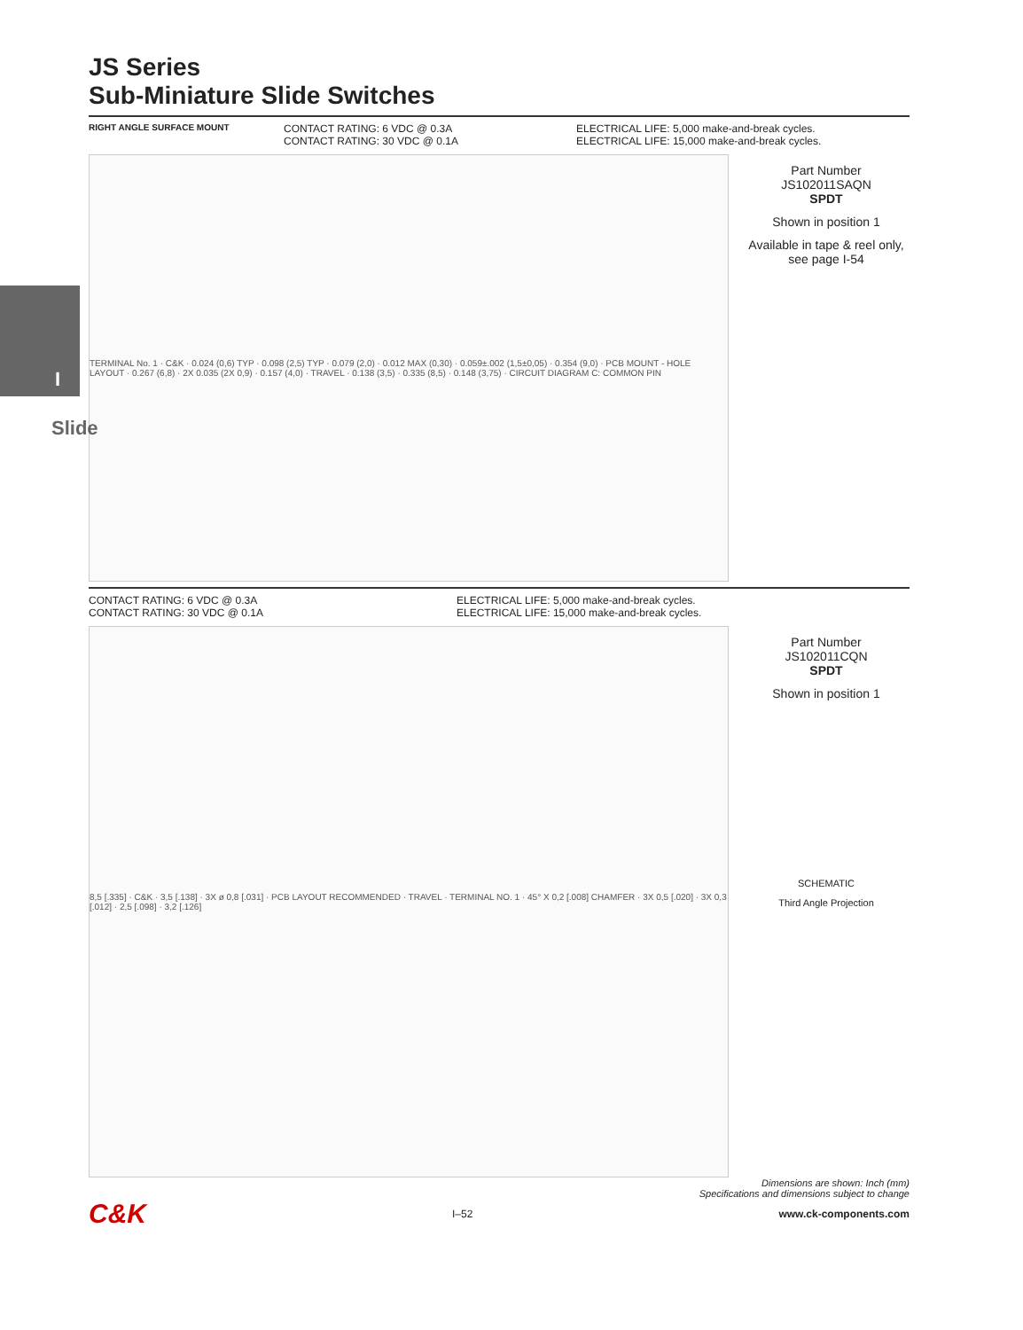JS Series
Sub-Miniature Slide Switches
RIGHT ANGLE SURFACE MOUNT
CONTACT RATING: 6 VDC @ 0.3A
CONTACT RATING: 30 VDC @ 0.1A
ELECTRICAL LIFE: 5,000 make-and-break cycles.
ELECTRICAL LIFE: 15,000 make-and-break cycles.
TERMINAL No. 1 · C&K · 0.024 (0,6) TYP · 0.098 (2,5) TYP · 0.079 (2,0) · 0.012 MAX (0,30) · 0.059±.002 (1,5±0,05) · 0.354 (9,0) · PCB MOUNT - HOLE LAYOUT · 0.267 (6,8) · 2X 0.035 (2X 0,9) · 0.157 (4,0) · TRAVEL · 0.138 (3,5) · 0.335 (8,5) · 0.148 (3,75) · CIRCUIT DIAGRAM C: COMMON PIN
Part Number
JS102011SAQN
SPDT
Shown in position 1
Available in tape & reel only, see page I-54
CONTACT RATING: 6 VDC @ 0.3A
CONTACT RATING: 30 VDC @ 0.1A
ELECTRICAL LIFE: 5,000 make-and-break cycles.
ELECTRICAL LIFE: 15,000 make-and-break cycles.
8,5 [.335] · C&K · 3,5 [.138] · 3X ø 0,8 [.031] · PCB LAYOUT RECOMMENDED · TRAVEL · TERMINAL NO. 1 · 45° X 0,2 [.008] CHAMFER · 3X 0,5 [.020] · 3X 0,3 [.012] · 2,5 [.098] · 3,2 [.126]
Part Number
JS102011CQN
SPDT
Shown in position 1
SCHEMATIC
Third Angle Projection
Dimensions are shown: Inch (mm)
Specifications and dimensions subject to change
C&K I–52 www.ck-components.com
Slide
I